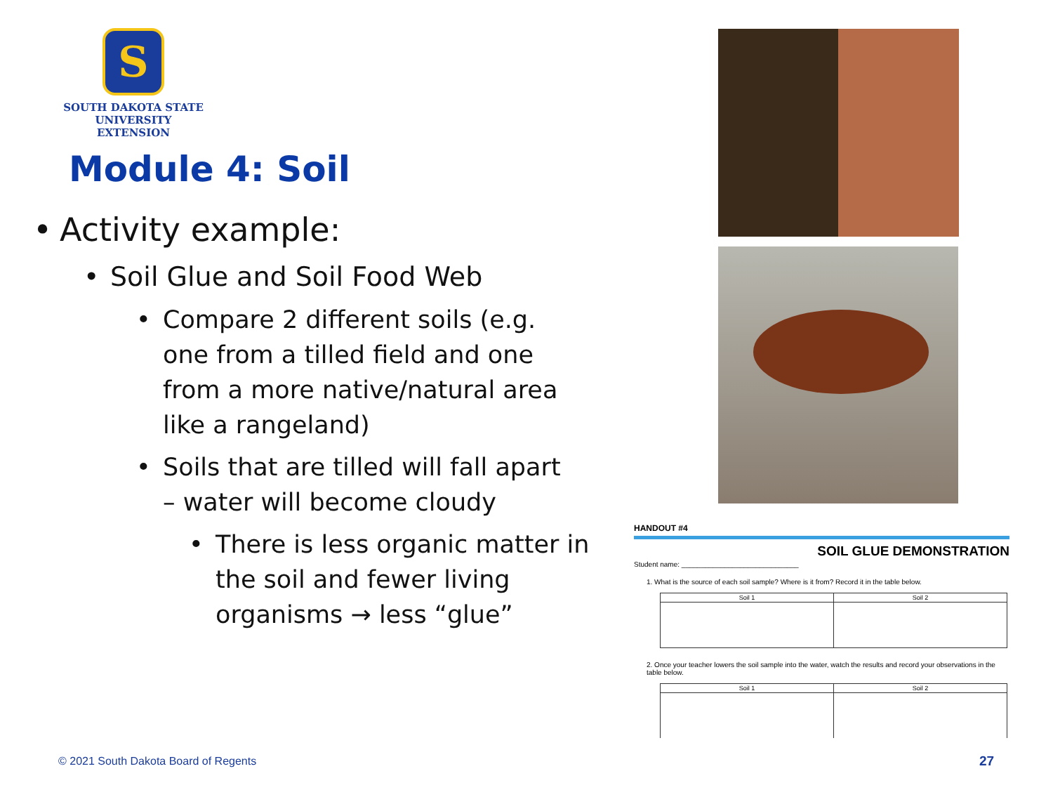S
SOUTH DAKOTA STATE
UNIVERSITY EXTENSION
Module 4: Soil
Activity example:
Soil Glue and Soil Food Web
Compare 2 different soils (e.g. one from a tilled field and one from a more native/natural area like a rangeland)
Soils that are tilled will fall apart – water will become cloudy
There is less organic matter in the soil and fewer living organisms → less “glue”
HANDOUT #4
SOIL GLUE DEMONSTRATION
Student name: ______________________________
1. What is the source of each soil sample? Where is it from? Record it in the table below.
| Soil 1 | Soil 2 |
| --- | --- |
2. Once your teacher lowers the soil sample into the water, watch the results and record your observations in the table below.
| Soil 1 | Soil 2 |
| --- | --- |
© 2021 South Dakota Board of Regents
27